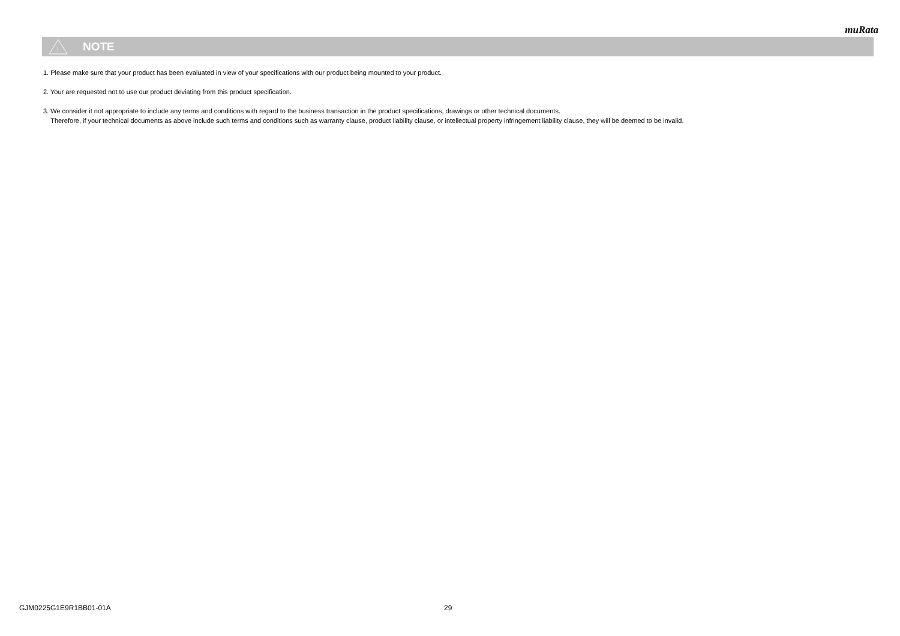muRata
!
NOTE
1. Please make sure that your product has been evaluated in view of your specifications with our product being mounted to your product.
2. Your are requested not to use our product deviating from this product specification.
3. We consider it not appropriate to include any terms and conditions with regard to the business transaction in the product specifications, drawings or other technical documents.
Therefore, if your technical documents as above include such terms and conditions such as warranty clause, product liability clause, or intellectual property infringement liability clause, they will be deemed to be invalid.
GJM0225G1E9R1BB01-01A 29